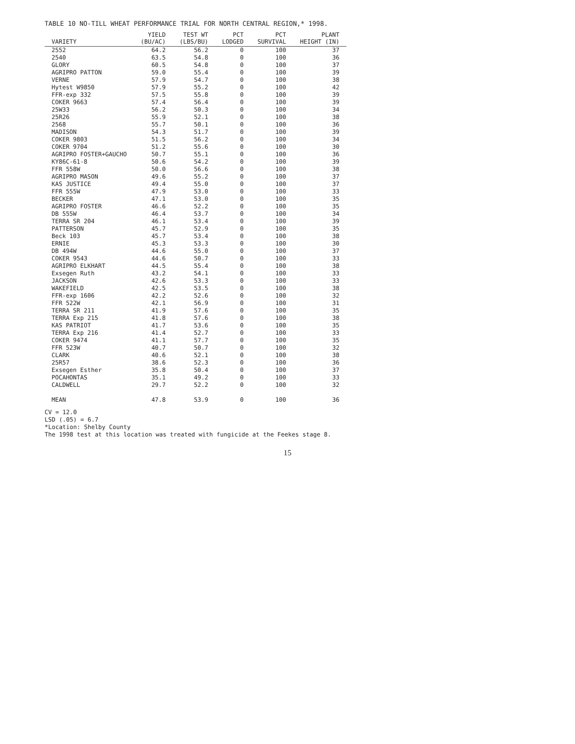TABLE 10 NO-TILL WHEAT PERFORMANCE TRIAL FOR NORTH CENTRAL REGION,* 1998.
| VARIETY | YIELD (BU/AC) | TEST WT (LBS/BU) | PCT LODGED | PCT SURVIVAL | PLANT HEIGHT (IN) |
| --- | --- | --- | --- | --- | --- |
| 2552 | 64.2 | 56.2 | 0 | 100 | 37 |
| 2540 | 63.5 | 54.8 | 0 | 100 | 36 |
| GLORY | 60.5 | 54.8 | 0 | 100 | 37 |
| AGRIPRO PATTON | 59.0 | 55.4 | 0 | 100 | 39 |
| VERNE | 57.9 | 54.7 | 0 | 100 | 38 |
| Hytest W9850 | 57.9 | 55.2 | 0 | 100 | 42 |
| FFR-exp 332 | 57.5 | 55.8 | 0 | 100 | 39 |
| COKER 9663 | 57.4 | 56.4 | 0 | 100 | 39 |
| 25W33 | 56.2 | 50.3 | 0 | 100 | 34 |
| 25R26 | 55.9 | 52.1 | 0 | 100 | 38 |
| 2568 | 55.7 | 50.1 | 0 | 100 | 36 |
| MADISON | 54.3 | 51.7 | 0 | 100 | 39 |
| COKER 9803 | 51.5 | 56.2 | 0 | 100 | 34 |
| COKER 9704 | 51.2 | 55.6 | 0 | 100 | 30 |
| AGRIPRO FOSTER+GAUCHO | 50.7 | 55.1 | 0 | 100 | 36 |
| KY86C-61-8 | 50.6 | 54.2 | 0 | 100 | 39 |
| FFR 558W | 50.0 | 56.6 | 0 | 100 | 38 |
| AGRIPRO MASON | 49.6 | 55.2 | 0 | 100 | 37 |
| KAS JUSTICE | 49.4 | 55.0 | 0 | 100 | 37 |
| FFR 555W | 47.9 | 53.0 | 0 | 100 | 33 |
| BECKER | 47.1 | 53.0 | 0 | 100 | 35 |
| AGRIPRO FOSTER | 46.6 | 52.2 | 0 | 100 | 35 |
| DB 555W | 46.4 | 53.7 | 0 | 100 | 34 |
| TERRA SR 204 | 46.1 | 53.4 | 0 | 100 | 39 |
| PATTERSON | 45.7 | 52.9 | 0 | 100 | 35 |
| Beck 103 | 45.7 | 53.4 | 0 | 100 | 38 |
| ERNIE | 45.3 | 53.3 | 0 | 100 | 30 |
| DB 494W | 44.6 | 55.0 | 0 | 100 | 37 |
| COKER 9543 | 44.6 | 50.7 | 0 | 100 | 33 |
| AGRIPRO ELKHART | 44.5 | 55.4 | 0 | 100 | 38 |
| Exsegen Ruth | 43.2 | 54.1 | 0 | 100 | 33 |
| JACKSON | 42.6 | 53.3 | 0 | 100 | 33 |
| WAKEFIELD | 42.5 | 53.5 | 0 | 100 | 38 |
| FFR-exp 1606 | 42.2 | 52.6 | 0 | 100 | 32 |
| FFR 522W | 42.1 | 56.9 | 0 | 100 | 31 |
| TERRA SR 211 | 41.9 | 57.6 | 0 | 100 | 35 |
| TERRA Exp 215 | 41.8 | 57.6 | 0 | 100 | 38 |
| KAS PATRIOT | 41.7 | 53.6 | 0 | 100 | 35 |
| TERRA Exp 216 | 41.4 | 52.7 | 0 | 100 | 33 |
| COKER 9474 | 41.1 | 57.7 | 0 | 100 | 35 |
| FFR 523W | 40.7 | 50.7 | 0 | 100 | 32 |
| CLARK | 40.6 | 52.1 | 0 | 100 | 38 |
| 25R57 | 38.6 | 52.3 | 0 | 100 | 36 |
| Exsegen Esther | 35.8 | 50.4 | 0 | 100 | 37 |
| POCAHONTAS | 35.1 | 49.2 | 0 | 100 | 33 |
| CALDWELL | 29.7 | 52.2 | 0 | 100 | 32 |
| MEAN | 47.8 | 53.9 | 0 | 100 | 36 |
CV = 12.0
LSD (.05) = 6.7
*Location: Shelby County
The 1998 test at this location was treated with fungicide at the Feekes stage 8.
15